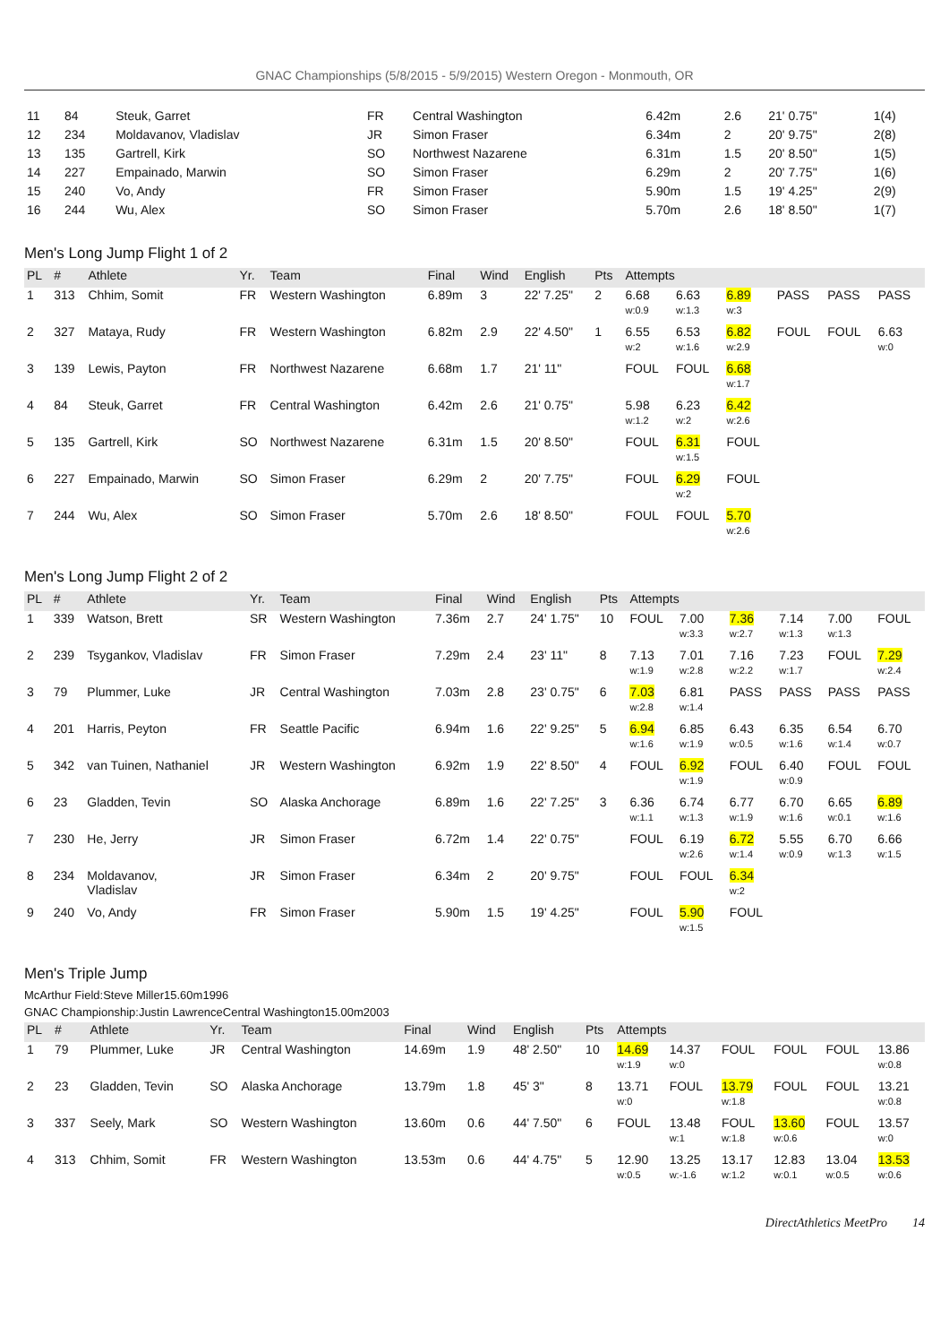GNAC Championships (5/8/2015 - 5/9/2015) Western Oregon - Monmouth, OR
| 11 | 84 | Steuk, Garret | FR | Central Washington | 6.42m | 2.6 | 21' 0.75" | 1(4) |
| 12 | 234 | Moldavanov, Vladislav | JR | Simon Fraser | 6.34m | 2 | 20' 9.75" | 2(8) |
| 13 | 135 | Gartrell, Kirk | SO | Northwest Nazarene | 6.31m | 1.5 | 20' 8.50" | 1(5) |
| 14 | 227 | Empainado, Marwin | SO | Simon Fraser | 6.29m | 2 | 20' 7.75" | 1(6) |
| 15 | 240 | Vo, Andy | FR | Simon Fraser | 5.90m | 1.5 | 19' 4.25" | 2(9) |
| 16 | 244 | Wu, Alex | SO | Simon Fraser | 5.70m | 2.6 | 18' 8.50" | 1(7) |
Men's Long Jump Flight 1 of 2
| PL | # | Athlete | Yr. | Team | Final | Wind | English | Pts | Attempts | | | | | |
| --- | --- | --- | --- | --- | --- | --- | --- | --- | --- | --- | --- | --- | --- | --- |
| 1 | 313 | Chhim, Somit | FR | Western Washington | 6.89m | 3 | 22' 7.25" | 2 | 6.68 w:0.9 | 6.63 w:1.3 | 6.89 w:3 | PASS | PASS | PASS |
| 2 | 327 | Mataya, Rudy | FR | Western Washington | 6.82m | 2.9 | 22' 4.50" | 1 | 6.55 w:2 | 6.53 w:1.6 | 6.82 w:2.9 | FOUL | FOUL | 6.63 w:0 |
| 3 | 139 | Lewis, Payton | FR | Northwest Nazarene | 6.68m | 1.7 | 21' 11" | | FOUL | FOUL | 6.68 w:1.7 | | | |
| 4 | 84 | Steuk, Garret | FR | Central Washington | 6.42m | 2.6 | 21' 0.75" | | 5.98 w:1.2 | 6.23 w:2 | 6.42 w:2.6 | | | |
| 5 | 135 | Gartrell, Kirk | SO | Northwest Nazarene | 6.31m | 1.5 | 20' 8.50" | | FOUL | 6.31 w:1.5 | FOUL | | | |
| 6 | 227 | Empainado, Marwin | SO | Simon Fraser | 6.29m | 2 | 20' 7.75" | | FOUL | 6.29 w:2 | FOUL | | | |
| 7 | 244 | Wu, Alex | SO | Simon Fraser | 5.70m | 2.6 | 18' 8.50" | | FOUL | FOUL | 5.70 w:2.6 | | | |
Men's Long Jump Flight 2 of 2
| PL | # | Athlete | Yr. | Team | Final | Wind | English | Pts | Attempts | | | | | |
| --- | --- | --- | --- | --- | --- | --- | --- | --- | --- | --- | --- | --- | --- | --- |
| 1 | 339 | Watson, Brett | SR | Western Washington | 7.36m | 2.7 | 24' 1.75" | 10 | FOUL | 7.00 w:3.3 | 7.36 w:2.7 | 7.14 w:1.3 | 7.00 w:1.3 | FOUL |
| 2 | 239 | Tsygankov, Vladislav | FR | Simon Fraser | 7.29m | 2.4 | 23' 11" | 8 | 7.13 w:1.9 | 7.01 w:2.8 | 7.16 w:2.2 | 7.23 w:1.7 | FOUL | 7.29 w:2.4 |
| 3 | 79 | Plummer, Luke | JR | Central Washington | 7.03m | 2.8 | 23' 0.75" | 6 | 7.03 w:2.8 | 6.81 w:1.4 | PASS | PASS | PASS | PASS |
| 4 | 201 | Harris, Peyton | FR | Seattle Pacific | 6.94m | 1.6 | 22' 9.25" | 5 | 6.94 w:1.6 | 6.85 w:1.9 | 6.43 w:0.5 | 6.35 w:1.6 | 6.54 w:1.4 | 6.70 w:0.7 |
| 5 | 342 | van Tuinen, Nathaniel | JR | Western Washington | 6.92m | 1.9 | 22' 8.50" | 4 | FOUL | 6.92 w:1.9 | FOUL | 6.40 w:0.9 | FOUL | FOUL |
| 6 | 23 | Gladden, Tevin | SO | Alaska Anchorage | 6.89m | 1.6 | 22' 7.25" | 3 | 6.36 w:1.1 | 6.74 w:1.3 | 6.77 w:1.9 | 6.70 w:1.6 | 6.65 w:0.1 | 6.89 w:1.6 |
| 7 | 230 | He, Jerry | JR | Simon Fraser | 6.72m | 1.4 | 22' 0.75" | | FOUL | 6.19 w:2.6 | 6.72 w:1.4 | 5.55 w:0.9 | 6.70 w:1.3 | 6.66 w:1.5 |
| 8 | 234 | Moldavanov, Vladislav | JR | Simon Fraser | 6.34m | 2 | 20' 9.75" | | FOUL | FOUL | 6.34 w:2 | | | |
| 9 | 240 | Vo, Andy | FR | Simon Fraser | 5.90m | 1.5 | 19' 4.25" | | FOUL | 5.90 w:1.5 | FOUL | | | |
Men's Triple Jump
McArthur Field:Steve Miller15.60m1996
GNAC Championship:Justin LawrenceCentral Washington15.00m2003
| PL | # | Athlete | Yr. | Team | Final | Wind | English | Pts | Attempts | | | | | |
| --- | --- | --- | --- | --- | --- | --- | --- | --- | --- | --- | --- | --- | --- | --- |
| 1 | 79 | Plummer, Luke | JR | Central Washington | 14.69m | 1.9 | 48' 2.50" | 10 | 14.69 w:1.9 | 14.37 w:0 | FOUL | FOUL | FOUL | 13.86 w:0.8 |
| 2 | 23 | Gladden, Tevin | SO | Alaska Anchorage | 13.79m | 1.8 | 45' 3" | 8 | 13.71 w:0 | FOUL | 13.79 w:1.8 | FOUL | FOUL | 13.21 w:0.8 |
| 3 | 337 | Seely, Mark | SO | Western Washington | 13.60m | 0.6 | 44' 7.50" | 6 | FOUL | 13.48 w:1 | FOUL w:1.8 | 13.60 w:0.6 | FOUL | 13.57 w:0 |
| 4 | 313 | Chhim, Somit | FR | Western Washington | 13.53m | 0.6 | 44' 4.75" | 5 | 12.90 w:0.5 | 13.25 w:-1.6 | 13.17 w:1.2 | 12.83 w:0.1 | 13.04 w:0.5 | 13.53 w:0.6 |
DirectAthletics MeetPro 14